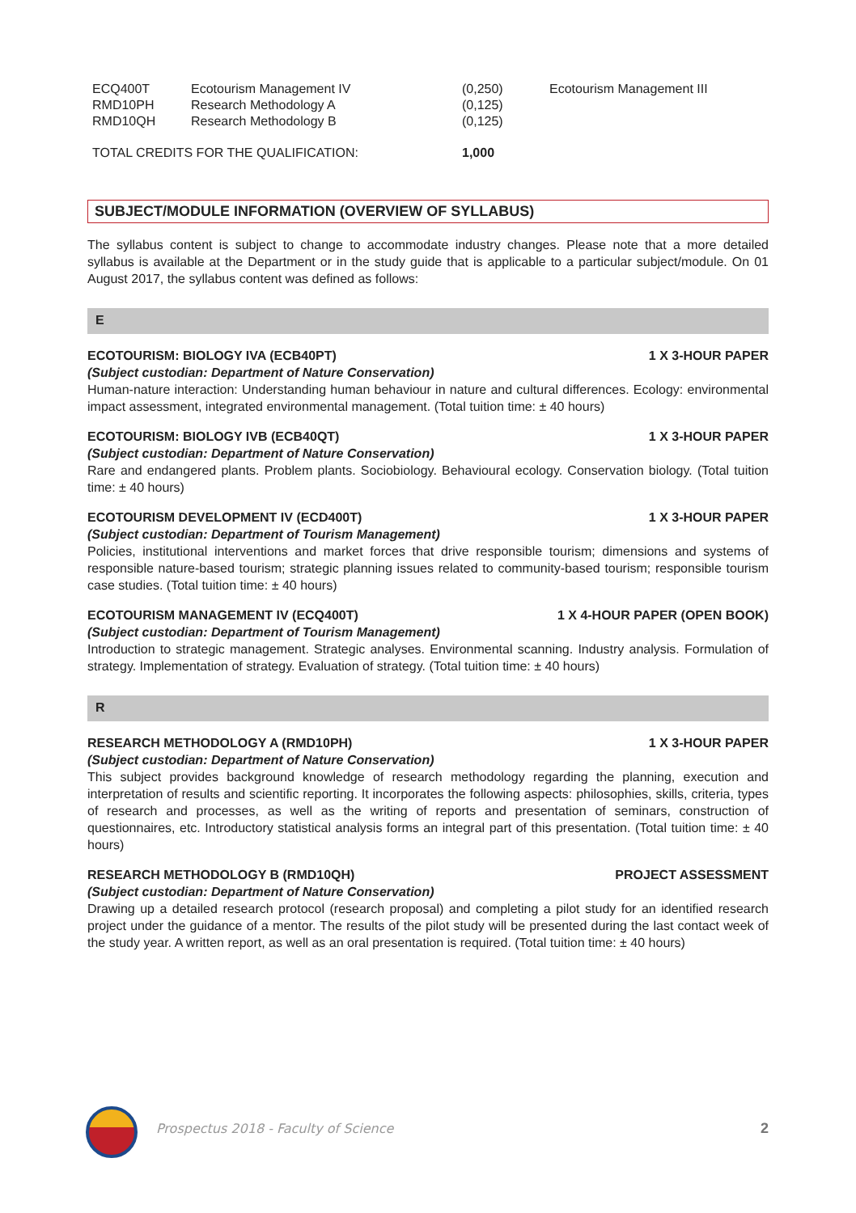| ECQ400T | Ecotourism Management IV | (0,250) | Ecotourism Management III |
| RMD10PH | Research Methodology A | (0,125) | |
| RMD10QH | Research Methodology B | (0,125) | |
| TOTAL CREDITS FOR THE QUALIFICATION: | | 1,000 | |
SUBJECT/MODULE INFORMATION (OVERVIEW OF SYLLABUS)
The syllabus content is subject to change to accommodate industry changes. Please note that a more detailed syllabus is available at the Department or in the study guide that is applicable to a particular subject/module. On 01 August 2017, the syllabus content was defined as follows:
E
ECOTOURISM: BIOLOGY IVA (ECB40PT) 1 X 3-HOUR PAPER
(Subject custodian: Department of Nature Conservation)
Human-nature interaction: Understanding human behaviour in nature and cultural differences. Ecology: environmental impact assessment, integrated environmental management. (Total tuition time: ± 40 hours)
ECOTOURISM: BIOLOGY IVB (ECB40QT) 1 X 3-HOUR PAPER
(Subject custodian: Department of Nature Conservation)
Rare and endangered plants. Problem plants. Sociobiology. Behavioural ecology. Conservation biology. (Total tuition time: ± 40 hours)
ECOTOURISM DEVELOPMENT IV (ECD400T) 1 X 3-HOUR PAPER
(Subject custodian: Department of Tourism Management)
Policies, institutional interventions and market forces that drive responsible tourism; dimensions and systems of responsible nature-based tourism; strategic planning issues related to community-based tourism; responsible tourism case studies. (Total tuition time: ± 40 hours)
ECOTOURISM MANAGEMENT IV (ECQ400T) 1 X 4-HOUR PAPER (OPEN BOOK)
(Subject custodian: Department of Tourism Management)
Introduction to strategic management. Strategic analyses. Environmental scanning. Industry analysis. Formulation of strategy. Implementation of strategy. Evaluation of strategy. (Total tuition time: ± 40 hours)
R
RESEARCH METHODOLOGY A (RMD10PH) 1 X 3-HOUR PAPER
(Subject custodian: Department of Nature Conservation)
This subject provides background knowledge of research methodology regarding the planning, execution and interpretation of results and scientific reporting. It incorporates the following aspects: philosophies, skills, criteria, types of research and processes, as well as the writing of reports and presentation of seminars, construction of questionnaires, etc. Introductory statistical analysis forms an integral part of this presentation. (Total tuition time: ± 40 hours)
RESEARCH METHODOLOGY B (RMD10QH) PROJECT ASSESSMENT
(Subject custodian: Department of Nature Conservation)
Drawing up a detailed research protocol (research proposal) and completing a pilot study for an identified research project under the guidance of a mentor. The results of the pilot study will be presented during the last contact week of the study year. A written report, as well as an oral presentation is required. (Total tuition time: ± 40 hours)
Prospectus 2018 - Faculty of Science 2